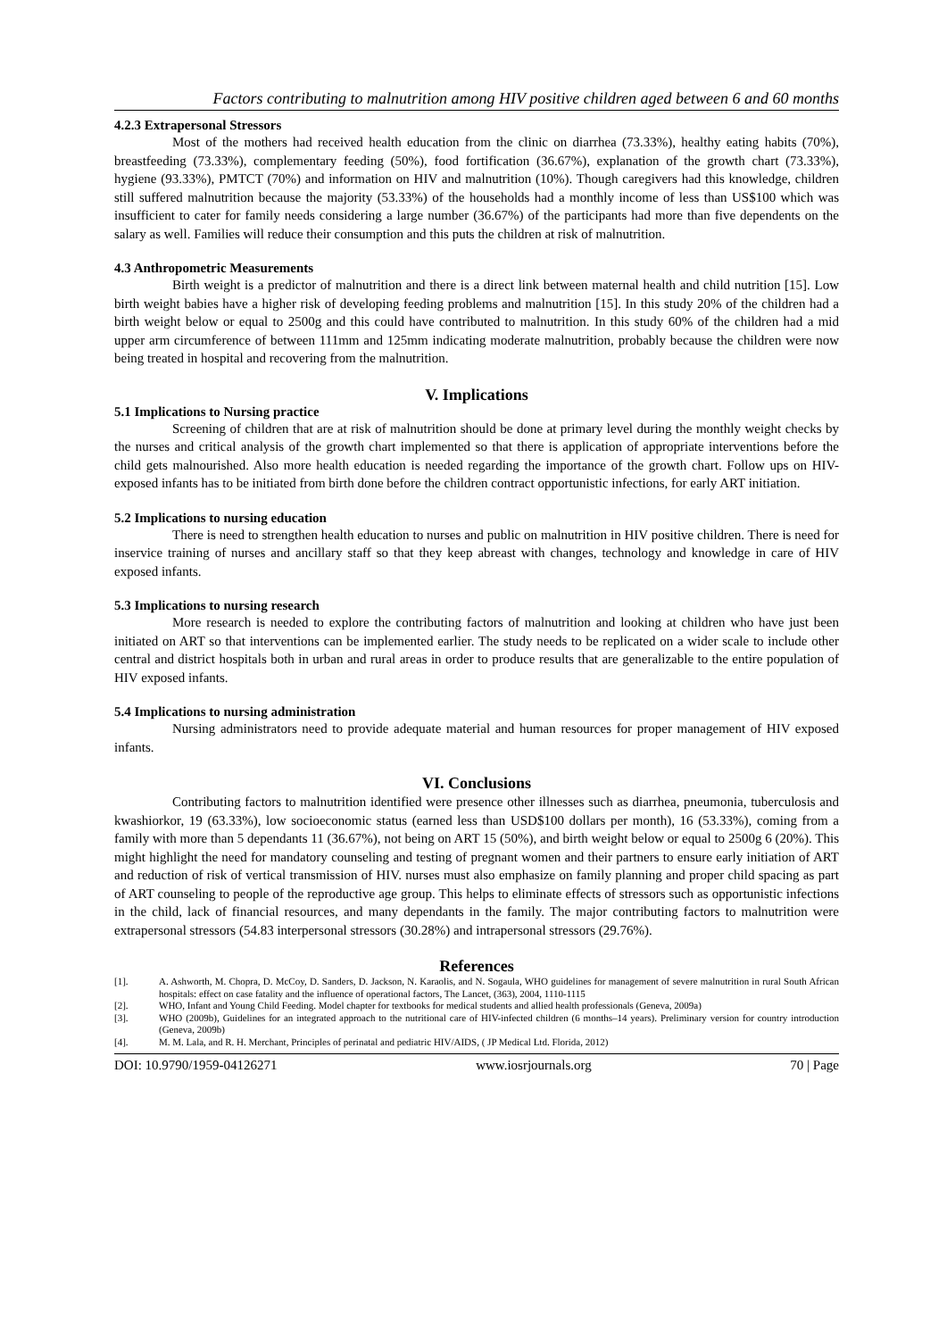Factors contributing to malnutrition among HIV positive children aged between 6 and 60 months
4.2.3 Extrapersonal Stressors
Most of the mothers had received health education from the clinic on diarrhea (73.33%), healthy eating habits (70%), breastfeeding (73.33%), complementary feeding (50%), food fortification (36.67%), explanation of the growth chart (73.33%), hygiene (93.33%), PMTCT (70%) and information on HIV and malnutrition (10%). Though caregivers had this knowledge, children still suffered malnutrition because the majority (53.33%) of the households had a monthly income of less than US$100 which was insufficient to cater for family needs considering a large number (36.67%) of the participants had more than five dependents on the salary as well. Families will reduce their consumption and this puts the children at risk of malnutrition.
4.3 Anthropometric Measurements
Birth weight is a predictor of malnutrition and there is a direct link between maternal health and child nutrition [15]. Low birth weight babies have a higher risk of developing feeding problems and malnutrition [15]. In this study 20% of the children had a birth weight below or equal to 2500g and this could have contributed to malnutrition. In this study 60% of the children had a mid upper arm circumference of between 111mm and 125mm indicating moderate malnutrition, probably because the children were now being treated in hospital and recovering from the malnutrition.
V. Implications
5.1 Implications to Nursing practice
Screening of children that are at risk of malnutrition should be done at primary level during the monthly weight checks by the nurses and critical analysis of the growth chart implemented so that there is application of appropriate interventions before the child gets malnourished. Also more health education is needed regarding the importance of the growth chart. Follow ups on HIV-exposed infants has to be initiated from birth done before the children contract opportunistic infections, for early ART initiation.
5.2 Implications to nursing education
There is need to strengthen health education to nurses and public on malnutrition in HIV positive children. There is need for inservice training of nurses and ancillary staff so that they keep abreast with changes, technology and knowledge in care of HIV exposed infants.
5.3 Implications to nursing research
More research is needed to explore the contributing factors of malnutrition and looking at children who have just been initiated on ART so that interventions can be implemented earlier. The study needs to be replicated on a wider scale to include other central and district hospitals both in urban and rural areas in order to produce results that are generalizable to the entire population of HIV exposed infants.
5.4 Implications to nursing administration
Nursing administrators need to provide adequate material and human resources for proper management of HIV exposed infants.
VI. Conclusions
Contributing factors to malnutrition identified were presence other illnesses such as diarrhea, pneumonia, tuberculosis and kwashiorkor, 19 (63.33%), low socioeconomic status (earned less than USD$100 dollars per month), 16 (53.33%), coming from a family with more than 5 dependants 11 (36.67%), not being on ART 15 (50%), and birth weight below or equal to 2500g 6 (20%). This might highlight the need for mandatory counseling and testing of pregnant women and their partners to ensure early initiation of ART and reduction of risk of vertical transmission of HIV. nurses must also emphasize on family planning and proper child spacing as part of ART counseling to people of the reproductive age group. This helps to eliminate effects of stressors such as opportunistic infections in the child, lack of financial resources, and many dependants in the family. The major contributing factors to malnutrition were extrapersonal stressors (54.83 interpersonal stressors (30.28%) and intrapersonal stressors (29.76%).
References
[1]. A. Ashworth, M. Chopra, D. McCoy, D. Sanders, D. Jackson, N. Karaolis, and N. Sogaula, WHO guidelines for management of severe malnutrition in rural South African hospitals: effect on case fatality and the influence of operational factors, The Lancet, (363), 2004, 1110-1115
[2]. WHO, Infant and Young Child Feeding. Model chapter for textbooks for medical students and allied health professionals (Geneva, 2009a)
[3]. WHO (2009b), Guidelines for an integrated approach to the nutritional care of HIV-infected children (6 months–14 years). Preliminary version for country introduction (Geneva, 2009b)
[4]. M. M. Lala, and R. H. Merchant, Principles of perinatal and pediatric HIV/AIDS, ( JP Medical Ltd. Florida, 2012)
DOI: 10.9790/1959-04126271 www.iosrjournals.org 70 | Page